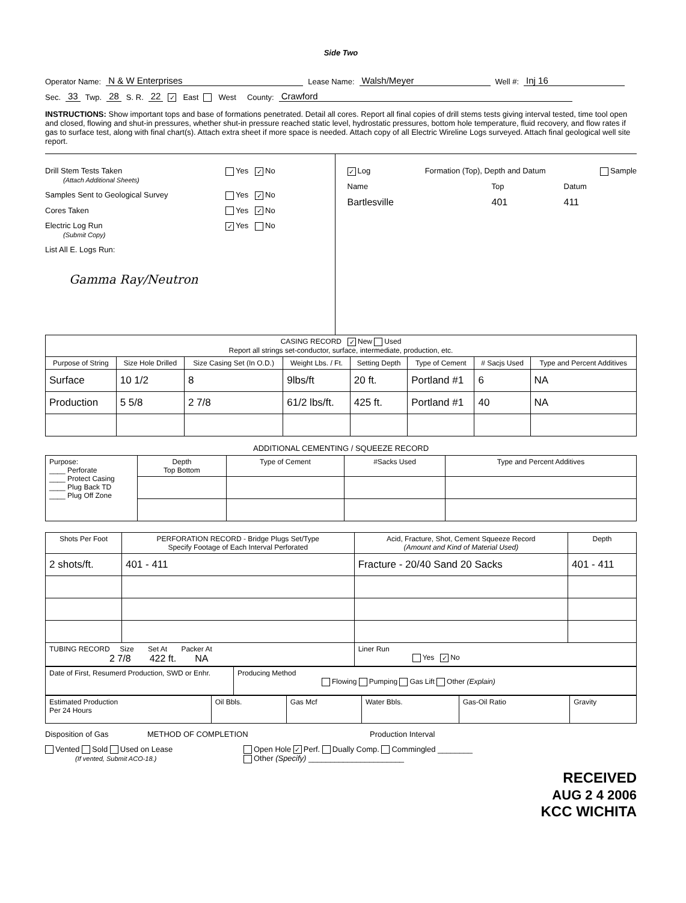Side Two
Operator Name: N & W Enterprises Lease Name: Walsh/Meyer Well #: Inj 16
Sec. 33 Twp. 28 S. R. 22 ✓ East West County: Crawford
INSTRUCTIONS: Show important tops and base of formations penetrated. Detail all cores. Report all final copies of drill stems tests giving interval tested, time tool open and closed, flowing and shut-in pressures, whether shut-in pressure reached static level, hydrostatic pressures, bottom hole temperature, fluid recovery, and flow rates if gas to surface test, along with final chart(s). Attach extra sheet if more space is needed. Attach copy of all Electric Wireline Logs surveyed. Attach final geological well site report.
Drill Stem Tests Taken
(Attach Additional Sheets) Yes ✓ No
Samples Sent to Geological Survey Yes ✓ No
Cores Taken Yes ✓ No
Electric Log Run
(Submit Copy) ✓ Yes No
List All E. Logs Run:
Gamma Ray/Neutron
✓ Log Formation (Top), Depth and Datum Sample
Name Top Datum
Bartlesville 401 411
| CASING RECORD ✓ New Used Report all strings set-conductor, surface, intermediate, production, etc. | | | | | | | |
| Purpose of String | Size Hole Drilled | Size Casing Set (In O.D.) | Weight Lbs. / Ft. | Setting Depth | Type of Cement | # Sacjs Used | Type and Percent Additives |
| Surface | 10 1/2 | 8 | 9lbs/ft | 20 ft. | Portland #1 | 6 | NA |
| Production | 5 5/8 | 2 7/8 | 61/2 lbs/ft. | 425 ft. | Portland #1 | 40 | NA |
ADDITIONAL CEMENTING / SQUEEZE RECORD
| Purpose: ____ Perforate ____ Protect Casing ____ Plug Back TD ____ Plug Off Zone | Depth Top Bottom | Type of Cement | #Sacks Used | Type and Percent Additives |
| Shots Per Foot | PERFORATION RECORD - Bridge Plugs Set/Type Specify Footage of Each Interval Perforated | Acid, Fracture, Shot, Cement Squeeze Record (Amount and Kind of Material Used) | Depth |
| 2 shots/ft. | 401 - 411 | Fracture - 20/40 Sand 20 Sacks | 401 - 411 |
| TUBING RECORD Size Set At Packer At 2 7/8 422 ft. NA | | Liner Run Yes ✓ No | |
| Date of First, Resumerd Production, SWD or Enhr. | Producing Method Flowing Pumping Gas Lift Other (Explain) |
| Estimated Production Per 24 Hours | Oil Bbls. | Gas Mcf | Water Bbls. | Gas-Oil Ratio | Gravity |
Disposition of Gas METHOD OF COMPLETION Production Interval
Vented Sold Used on Lease
(If vented, Submit ACO-18.) Open Hole ✓ Perf. Dually Comp. Commingled ________
Other (Specify) ______________________
RECEIVED
AUG 2 4 2006
KCC WICHITA